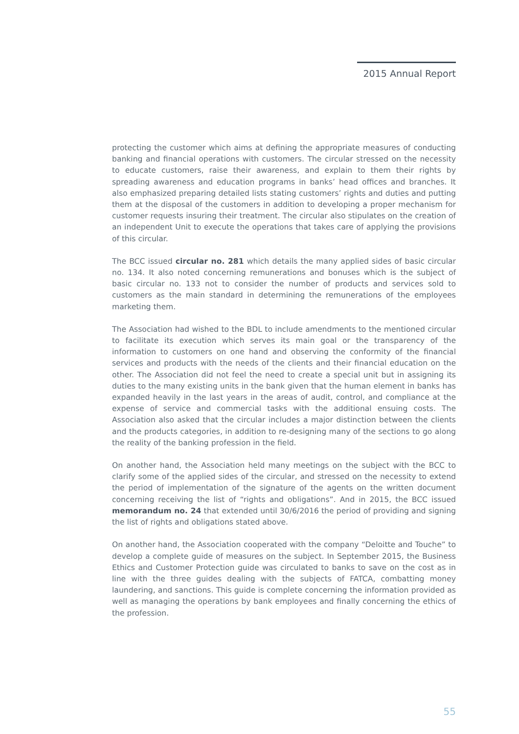2015 Annual Report
protecting the customer which aims at defining the appropriate measures of conducting banking and financial operations with customers. The circular stressed on the necessity to educate customers, raise their awareness, and explain to them their rights by spreading awareness and education programs in banks’ head offices and branches. It also emphasized preparing detailed lists stating customers’ rights and duties and putting them at the disposal of the customers in addition to developing a proper mechanism for customer requests insuring their treatment. The circular also stipulates on the creation of an independent Unit to execute the operations that takes care of applying the provisions of this circular.
The BCC issued circular no. 281 which details the many applied sides of basic circular no. 134. It also noted concerning remunerations and bonuses which is the subject of basic circular no. 133 not to consider the number of products and services sold to customers as the main standard in determining the remunerations of the employees marketing them.
The Association had wished to the BDL to include amendments to the mentioned circular to facilitate its execution which serves its main goal or the transparency of the information to customers on one hand and observing the conformity of the financial services and products with the needs of the clients and their financial education on the other. The Association did not feel the need to create a special unit but in assigning its duties to the many existing units in the bank given that the human element in banks has expanded heavily in the last years in the areas of audit, control, and compliance at the expense of service and commercial tasks with the additional ensuing costs. The Association also asked that the circular includes a major distinction between the clients and the products categories, in addition to re-designing many of the sections to go along the reality of the banking profession in the field.
On another hand, the Association held many meetings on the subject with the BCC to clarify some of the applied sides of the circular, and stressed on the necessity to extend the period of implementation of the signature of the agents on the written document concerning receiving the list of “rights and obligations”. And in 2015, the BCC issued memorandum no. 24 that extended until 30/6/2016 the period of providing and signing the list of rights and obligations stated above.
On another hand, the Association cooperated with the company “Deloitte and Touche” to develop a complete guide of measures on the subject. In September 2015, the Business Ethics and Customer Protection guide was circulated to banks to save on the cost as in line with the three guides dealing with the subjects of FATCA, combatting money laundering, and sanctions. This guide is complete concerning the information provided as well as managing the operations by bank employees and finally concerning the ethics of the profession.
55